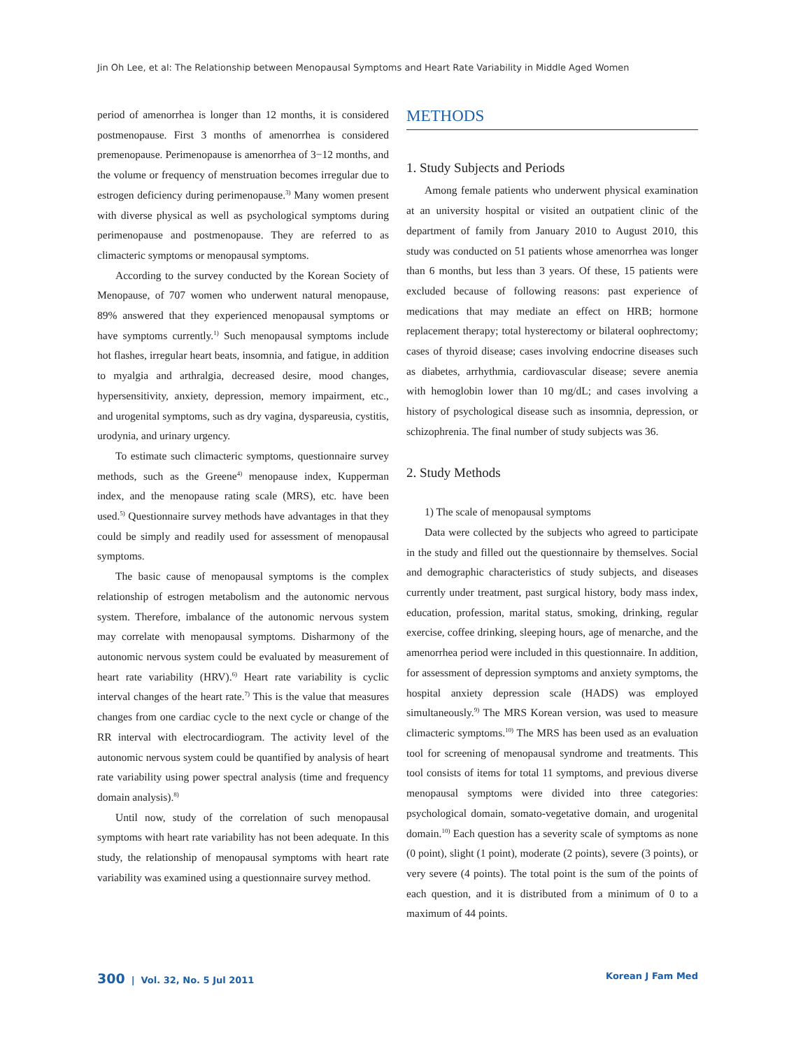Jin Oh Lee, et al: The Relationship between Menopausal Symptoms and Heart Rate Variability in Middle Aged Women
period of amenorrhea is longer than 12 months, it is considered postmenopause. First 3 months of amenorrhea is considered premenopause. Perimenopause is amenorrhea of 3−12 months, and the volume or frequency of menstruation becomes irregular due to estrogen deficiency during perimenopause.<sup>3)</sup> Many women present with diverse physical as well as psychological symptoms during perimenopause and postmenopause. They are referred to as climacteric symptoms or menopausal symptoms.
According to the survey conducted by the Korean Society of Menopause, of 707 women who underwent natural menopause, 89% answered that they experienced menopausal symptoms or have symptoms currently.<sup>1)</sup> Such menopausal symptoms include hot flashes, irregular heart beats, insomnia, and fatigue, in addition to myalgia and arthralgia, decreased desire, mood changes, hypersensitivity, anxiety, depression, memory impairment, etc., and urogenital symptoms, such as dry vagina, dyspareusia, cystitis, urodynia, and urinary urgency.
To estimate such climacteric symptoms, questionnaire survey methods, such as the Greene<sup>4)</sup> menopause index, Kupperman index, and the menopause rating scale (MRS), etc. have been used.<sup>5)</sup> Questionnaire survey methods have advantages in that they could be simply and readily used for assessment of menopausal symptoms.
The basic cause of menopausal symptoms is the complex relationship of estrogen metabolism and the autonomic nervous system. Therefore, imbalance of the autonomic nervous system may correlate with menopausal symptoms. Disharmony of the autonomic nervous system could be evaluated by measurement of heart rate variability (HRV).<sup>6)</sup> Heart rate variability is cyclic interval changes of the heart rate.<sup>7)</sup> This is the value that measures changes from one cardiac cycle to the next cycle or change of the RR interval with electrocardiogram. The activity level of the autonomic nervous system could be quantified by analysis of heart rate variability using power spectral analysis (time and frequency domain analysis).<sup>8)</sup>
Until now, study of the correlation of such menopausal symptoms with heart rate variability has not been adequate. In this study, the relationship of menopausal symptoms with heart rate variability was examined using a questionnaire survey method.
METHODS
1. Study Subjects and Periods
Among female patients who underwent physical examination at an university hospital or visited an outpatient clinic of the department of family from January 2010 to August 2010, this study was conducted on 51 patients whose amenorrhea was longer than 6 months, but less than 3 years. Of these, 15 patients were excluded because of following reasons: past experience of medications that may mediate an effect on HRB; hormone replacement therapy; total hysterectomy or bilateral oophrectomy; cases of thyroid disease; cases involving endocrine diseases such as diabetes, arrhythmia, cardiovascular disease; severe anemia with hemoglobin lower than 10 mg/dL; and cases involving a history of psychological disease such as insomnia, depression, or schizophrenia. The final number of study subjects was 36.
2. Study Methods
1) The scale of menopausal symptoms
Data were collected by the subjects who agreed to participate in the study and filled out the questionnaire by themselves. Social and demographic characteristics of study subjects, and diseases currently under treatment, past surgical history, body mass index, education, profession, marital status, smoking, drinking, regular exercise, coffee drinking, sleeping hours, age of menarche, and the amenorrhea period were included in this questionnaire. In addition, for assessment of depression symptoms and anxiety symptoms, the hospital anxiety depression scale (HADS) was employed simultaneously.<sup>9)</sup> The MRS Korean version, was used to measure climacteric symptoms.<sup>10)</sup> The MRS has been used as an evaluation tool for screening of menopausal syndrome and treatments. This tool consists of items for total 11 symptoms, and previous diverse menopausal symptoms were divided into three categories: psychological domain, somato-vegetative domain, and urogenital domain.<sup>10)</sup> Each question has a severity scale of symptoms as none (0 point), slight (1 point), moderate (2 points), severe (3 points), or very severe (4 points). The total point is the sum of the points of each question, and it is distributed from a minimum of 0 to a maximum of 44 points.
300 | Vol. 32, No. 5 Jul 2011 Korean J Fam Med